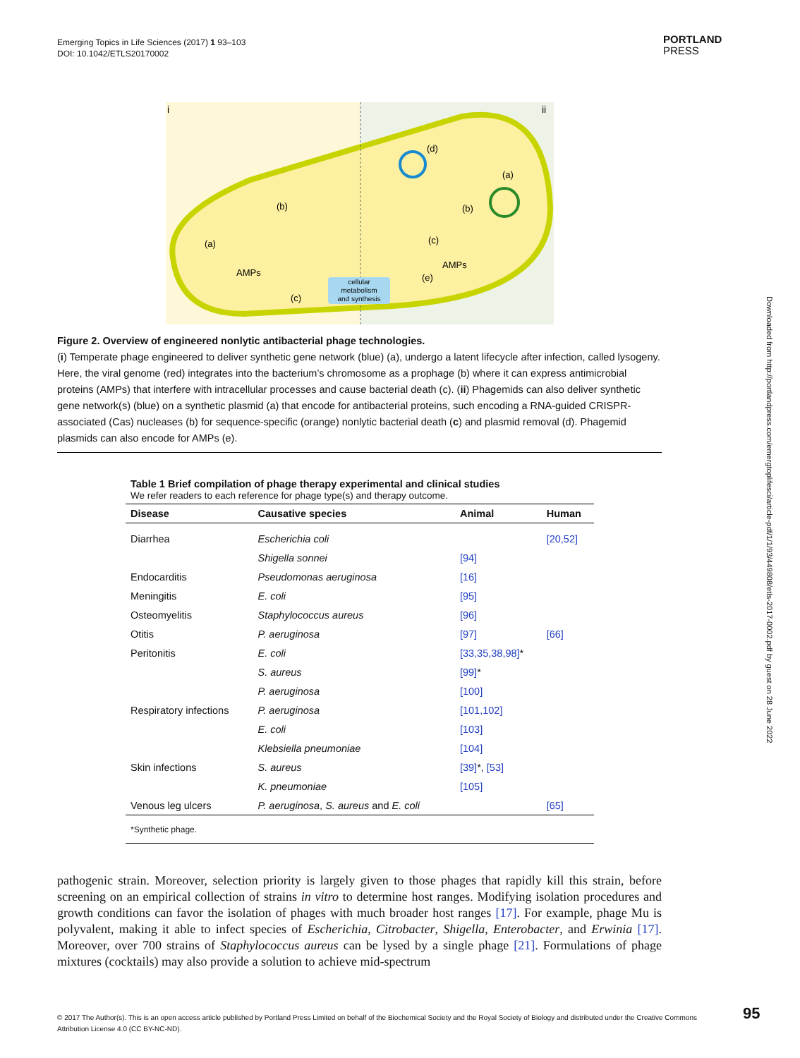Emerging Topics in Life Sciences (2017) 1 93–103
DOI: 10.1042/ETLS20170002
PORTLAND
PRESS
Downloaded from http://portlandpress.com/emergtoplifesci/article-pdf/1/1/93/449808/etls-2017-0002.pdf by guest on 28 June 2022
i
ii
(a)
(b)
AMPs
(c)
(d)
(a)
(b)
(c)
AMPs
(e)
cellular
metabolism
and synthesis
Figure 2. Overview of engineered nonlytic antibacterial phage technologies.
(i) Temperate phage engineered to deliver synthetic gene network (blue) (a), undergo a latent lifecycle after infection, called lysogeny. Here, the viral genome (red) integrates into the bacterium’s chromosome as a prophage (b) where it can express antimicrobial proteins (AMPs) that interfere with intracellular processes and cause bacterial death (c). (ii) Phagemids can also deliver synthetic gene network(s) (blue) on a synthetic plasmid (a) that encode for antibacterial proteins, such encoding a RNA-guided CRISPR-associated (Cas) nucleases (b) for sequence-specific (orange) nonlytic bacterial death (c) and plasmid removal (d). Phagemid plasmids can also encode for AMPs (e).
Table 1 Brief compilation of phage therapy experimental and clinical studies
We refer readers to each reference for phage type(s) and therapy outcome.
| Disease | Causative species | Animal | Human |
| --- | --- | --- | --- |
| Diarrhea | Escherichia coli | | [20,52] |
| | Shigella sonnei | [94] | |
| Endocarditis | Pseudomonas aeruginosa | [16] | |
| Meningitis | E. coli | [95] | |
| Osteomyelitis | Staphylococcus aureus | [96] | |
| Otitis | P. aeruginosa | [97] | [66] |
| Peritonitis | E. coli | [33,35,38,98] * | |
| | S. aureus | [99] * | |
| | P. aeruginosa | [100] | |
| Respiratory infections | P. aeruginosa | [101,102] | |
| | E. coli | [103] | |
| | Klebsiella pneumoniae | [104] | |
| Skin infections | S. aureus | [39] *, [53] | |
| | K. pneumoniae | [105] | |
| Venous leg ulcers | P. aeruginosa , S. aureus and E. coli | | [65] |
| *Synthetic phage. | | | |
pathogenic strain. Moreover, selection priority is largely given to those phages that rapidly kill this strain, before screening on an empirical collection of strains in vitro to determine host ranges. Modifying isolation procedures and growth conditions can favor the isolation of phages with much broader host ranges [17]. For example, phage Mu is polyvalent, making it able to infect species of Escherichia, Citrobacter, Shigella, Enterobacter, and Erwinia [17]. Moreover, over 700 strains of Staphylococcus aureus can be lysed by a single phage [21]. Formulations of phage mixtures (cocktails) may also provide a solution to achieve mid-spectrum
© 2017 The Author(s). This is an open access article published by Portland Press Limited on behalf of the Biochemical Society and the Royal Society of Biology and distributed under the Creative Commons Attribution License 4.0 (CC BY-NC-ND).
95